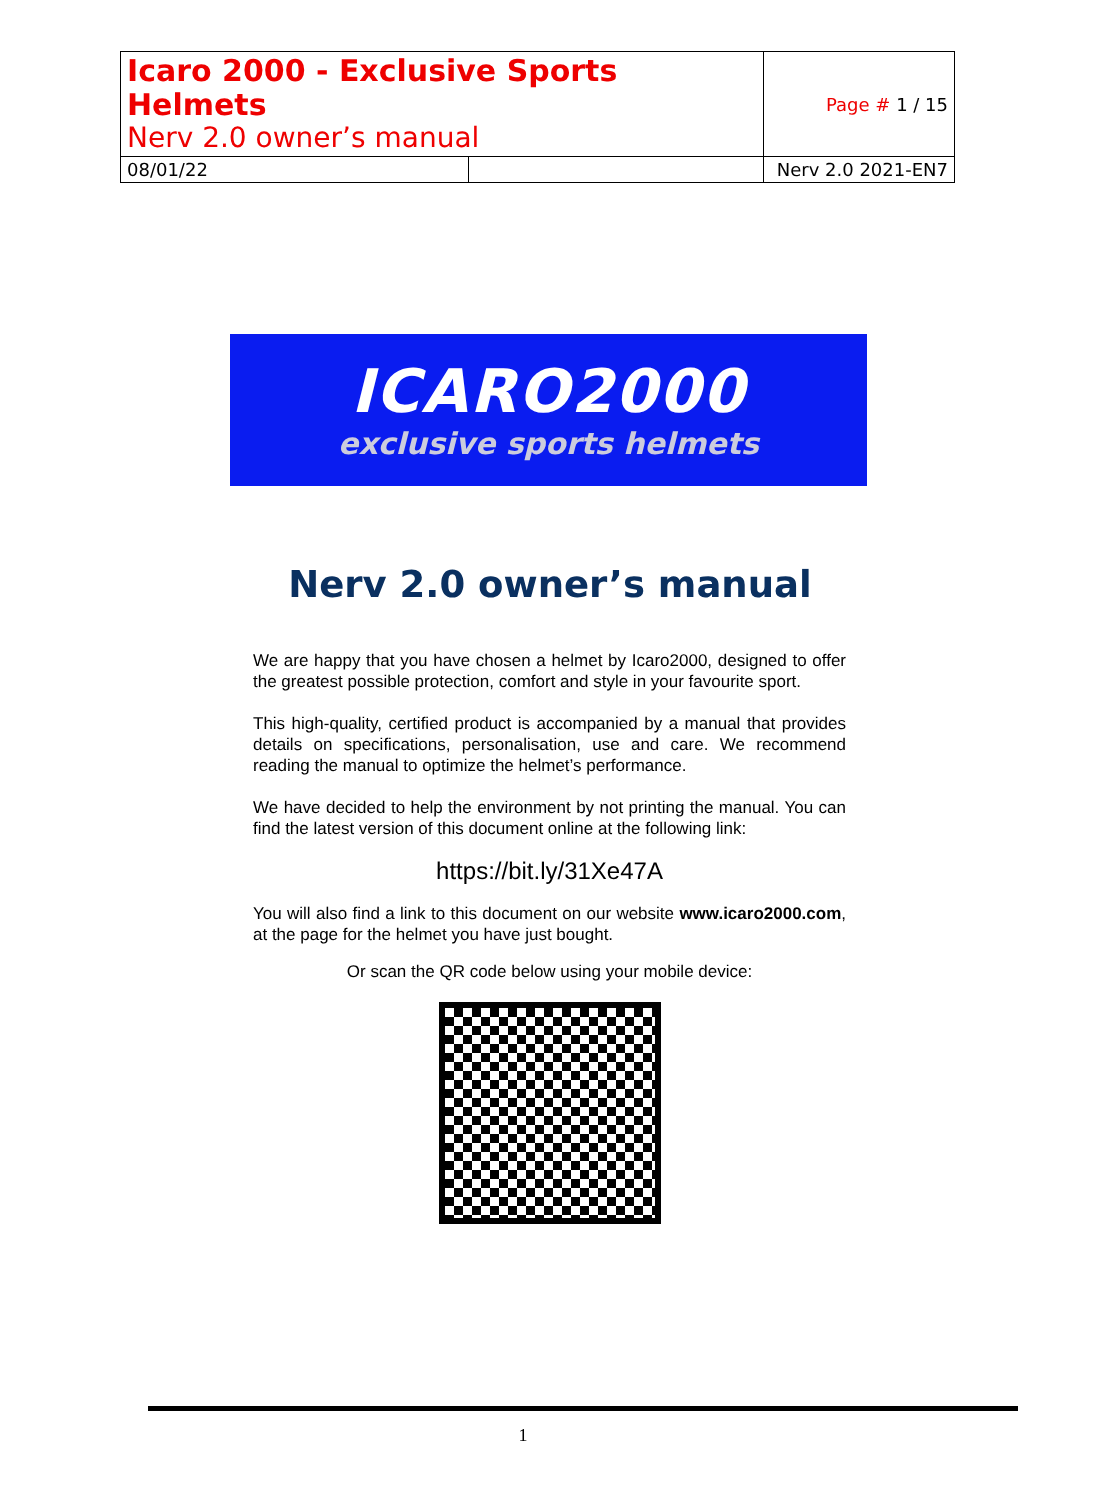| Icaro 2000 - Exclusive Sports Helmets Nerv 2.0 owner’s manual | | Page # 1 / 15 |
| 08/01/22 | | Nerv 2.0 2021-EN7 |
ICARO2000
exclusive sports helmets
Nerv 2.0 owner’s manual
We are happy that you have chosen a helmet by Icaro2000, designed to offer the greatest possible protection, comfort and style in your favourite sport.
This high-quality, certified product is accompanied by a manual that provides details on specifications, personalisation, use and care. We recommend reading the manual to optimize the helmet’s performance.
We have decided to help the environment by not printing the manual. You can find the latest version of this document online at the following link:
https://bit.ly/31Xe47A
You will also find a link to this document on our website www.icaro2000.com, at the page for the helmet you have just bought.
Or scan the QR code below using your mobile device:
1